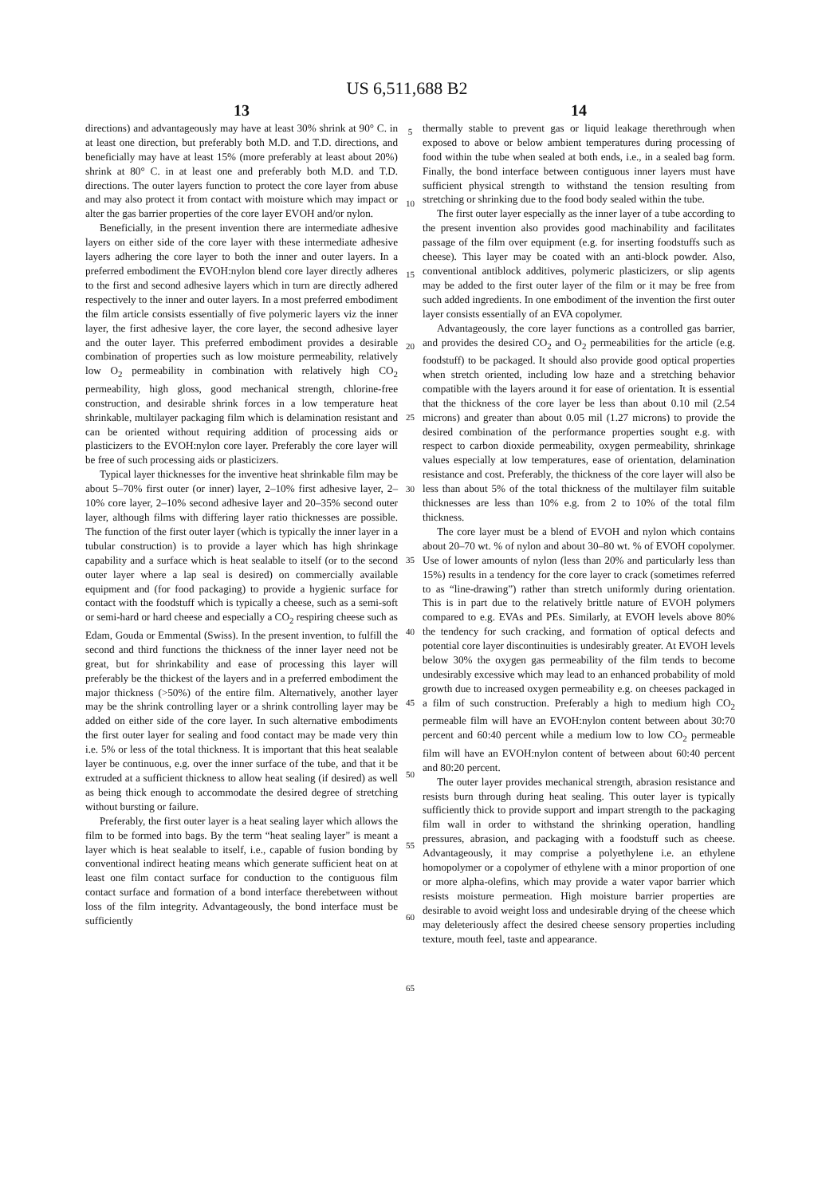US 6,511,688 B2
13
directions) and advantageously may have at least 30% shrink at 90° C. in at least one direction, but preferably both M.D. and T.D. directions, and beneficially may have at least 15% (more preferably at least about 20%) shrink at 80° C. in at least one and preferably both M.D. and T.D. directions. The outer layers function to protect the core layer from abuse and may also protect it from contact with moisture which may impact or alter the gas barrier properties of the core layer EVOH and/or nylon.
Beneficially, in the present invention there are intermediate adhesive layers on either side of the core layer with these intermediate adhesive layers adhering the core layer to both the inner and outer layers. In a preferred embodiment the EVOH:nylon blend core layer directly adheres to the first and second adhesive layers which in turn are directly adhered respectively to the inner and outer layers. In a most preferred embodiment the film article consists essentially of five polymeric layers viz the inner layer, the first adhesive layer, the core layer, the second adhesive layer and the outer layer. This preferred embodiment provides a desirable combination of properties such as low moisture permeability, relatively low O<sub>2</sub> permeability in combination with relatively high CO<sub>2</sub> permeability, high gloss, good mechanical strength, chlorine-free construction, and desirable shrink forces in a low temperature heat shrinkable, multilayer packaging film which is delamination resistant and can be oriented without requiring addition of processing aids or plasticizers to the EVOH:nylon core layer. Preferably the core layer will be free of such processing aids or plasticizers.
Typical layer thicknesses for the inventive heat shrinkable film may be about 5–70% first outer (or inner) layer, 2–10% first adhesive layer, 2–10% core layer, 2–10% second adhesive layer and 20–35% second outer layer, although films with differing layer ratio thicknesses are possible. The function of the first outer layer (which is typically the inner layer in a tubular construction) is to provide a layer which has high shrinkage capability and a surface which is heat sealable to itself (or to the second outer layer where a lap seal is desired) on commercially available equipment and (for food packaging) to provide a hygienic surface for contact with the foodstuff which is typically a cheese, such as a semi-soft or semi-hard or hard cheese and especially a CO<sub>2</sub> respiring cheese such as Edam, Gouda or Emmental (Swiss). In the present invention, to fulfill the second and third functions the thickness of the inner layer need not be great, but for shrinkability and ease of processing this layer will preferably be the thickest of the layers and in a preferred embodiment the major thickness (>50%) of the entire film. Alternatively, another layer may be the shrink controlling layer or a shrink controlling layer may be added on either side of the core layer. In such alternative embodiments the first outer layer for sealing and food contact may be made very thin i.e. 5% or less of the total thickness. It is important that this heat sealable layer be continuous, e.g. over the inner surface of the tube, and that it be extruded at a sufficient thickness to allow heat sealing (if desired) as well as being thick enough to accommodate the desired degree of stretching without bursting or failure.
Preferably, the first outer layer is a heat sealing layer which allows the film to be formed into bags. By the term “heat sealing layer” is meant a layer which is heat sealable to itself, i.e., capable of fusion bonding by conventional indirect heating means which generate sufficient heat on at least one film contact surface for conduction to the contiguous film contact surface and formation of a bond interface therebetween without loss of the film integrity. Advantageously, the bond interface must be sufficiently
5
10
15
20
25
30
35
40
45
50
55
60
65
14
thermally stable to prevent gas or liquid leakage therethrough when exposed to above or below ambient temperatures during processing of food within the tube when sealed at both ends, i.e., in a sealed bag form. Finally, the bond interface between contiguous inner layers must have sufficient physical strength to withstand the tension resulting from stretching or shrinking due to the food body sealed within the tube.
The first outer layer especially as the inner layer of a tube according to the present invention also provides good machinability and facilitates passage of the film over equipment (e.g. for inserting foodstuffs such as cheese). This layer may be coated with an anti-block powder. Also, conventional antiblock additives, polymeric plasticizers, or slip agents may be added to the first outer layer of the film or it may be free from such added ingredients. In one embodiment of the invention the first outer layer consists essentially of an EVA copolymer.
Advantageously, the core layer functions as a controlled gas barrier, and provides the desired CO<sub>2</sub> and O<sub>2</sub> permeabilities for the article (e.g. foodstuff) to be packaged. It should also provide good optical properties when stretch oriented, including low haze and a stretching behavior compatible with the layers around it for ease of orientation. It is essential that the thickness of the core layer be less than about 0.10 mil (2.54 microns) and greater than about 0.05 mil (1.27 microns) to provide the desired combination of the performance properties sought e.g. with respect to carbon dioxide permeability, oxygen permeability, shrinkage values especially at low temperatures, ease of orientation, delamination resistance and cost. Preferably, the thickness of the core layer will also be less than about 5% of the total thickness of the multilayer film suitable thicknesses are less than 10% e.g. from 2 to 10% of the total film thickness.
The core layer must be a blend of EVOH and nylon which contains about 20–70 wt. % of nylon and about 30–80 wt. % of EVOH copolymer. Use of lower amounts of nylon (less than 20% and particularly less than 15%) results in a tendency for the core layer to crack (sometimes referred to as “line-drawing”) rather than stretch uniformly during orientation. This is in part due to the relatively brittle nature of EVOH polymers compared to e.g. EVAs and PEs. Similarly, at EVOH levels above 80% the tendency for such cracking, and formation of optical defects and potential core layer discontinuities is undesirably greater. At EVOH levels below 30% the oxygen gas permeability of the film tends to become undesirably excessive which may lead to an enhanced probability of mold growth due to increased oxygen permeability e.g. on cheeses packaged in a film of such construction. Preferably a high to medium high CO<sub>2</sub> permeable film will have an EVOH:nylon content between about 30:70 percent and 60:40 percent while a medium low to low CO<sub>2</sub> permeable film will have an EVOH:nylon content of between about 60:40 percent and 80:20 percent.
The outer layer provides mechanical strength, abrasion resistance and resists burn through during heat sealing. This outer layer is typically sufficiently thick to provide support and impart strength to the packaging film wall in order to withstand the shrinking operation, handling pressures, abrasion, and packaging with a foodstuff such as cheese. Advantageously, it may comprise a polyethylene i.e. an ethylene homopolymer or a copolymer of ethylene with a minor proportion of one or more alpha-olefins, which may provide a water vapor barrier which resists moisture permeation. High moisture barrier properties are desirable to avoid weight loss and undesirable drying of the cheese which may deleteriously affect the desired cheese sensory properties including texture, mouth feel, taste and appearance.